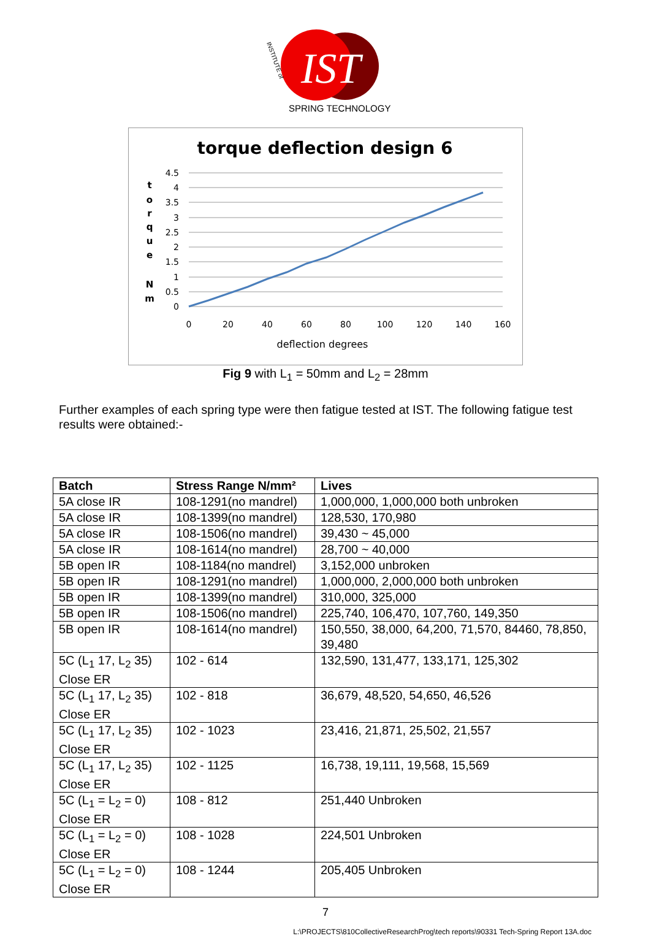IST
SPRING TECHNOLOGY
INSTITUTE of
torque deflection design 6
4.5
4
3.5
3
2.5
2
1.5
1
0.5
0
0
20
40
60
80
100
120
140
160
deflection degrees
t
o
r
q
u
e
N
m
Fig 9 with L<sub>1</sub> = 50mm and L<sub>2</sub> = 28mm
Further examples of each spring type were then fatigue tested at IST. The following fatigue test results were obtained:-
| Batch | Stress Range N/mm² | Lives |
| --- | --- | --- |
| 5A close IR | 108-1291(no mandrel) | 1,000,000, 1,000,000 both unbroken |
| 5A close IR | 108-1399(no mandrel) | 128,530, 170,980 |
| 5A close IR | 108-1506(no mandrel) | 39,430 ~ 45,000 |
| 5A close IR | 108-1614(no mandrel) | 28,700 ~ 40,000 |
| 5B open IR | 108-1184(no mandrel) | 3,152,000 unbroken |
| 5B open IR | 108-1291(no mandrel) | 1,000,000, 2,000,000 both unbroken |
| 5B open IR | 108-1399(no mandrel) | 310,000, 325,000 |
| 5B open IR | 108-1506(no mandrel) | 225,740, 106,470, 107,760, 149,350 |
| 5B open IR | 108-1614(no mandrel) | 150,550, 38,000, 64,200, 71,570, 84460, 78,850, 39,480 |
| 5C (L<sub>1</sub> 17, L<sub>2</sub> 35) Close ER | 102 - 614 | 132,590, 131,477, 133,171, 125,302 |
| 5C (L<sub>1</sub> 17, L<sub>2</sub> 35) Close ER | 102 - 818 | 36,679, 48,520, 54,650, 46,526 |
| 5C (L<sub>1</sub> 17, L<sub>2</sub> 35) Close ER | 102 - 1023 | 23,416, 21,871, 25,502, 21,557 |
| 5C (L<sub>1</sub> 17, L<sub>2</sub> 35) Close ER | 102 - 1125 | 16,738, 19,111, 19,568, 15,569 |
| 5C (L<sub>1</sub> = L<sub>2</sub> = 0) Close ER | 108 - 812 | 251,440 Unbroken |
| 5C (L<sub>1</sub> = L<sub>2</sub> = 0) Close ER | 108 - 1028 | 224,501 Unbroken |
| 5C (L<sub>1</sub> = L<sub>2</sub> = 0) Close ER | 108 - 1244 | 205,405 Unbroken |
7
L:\PROJECTS\810CollectiveResearchProg\tech reports\90331 Tech-Spring Report 13A.doc